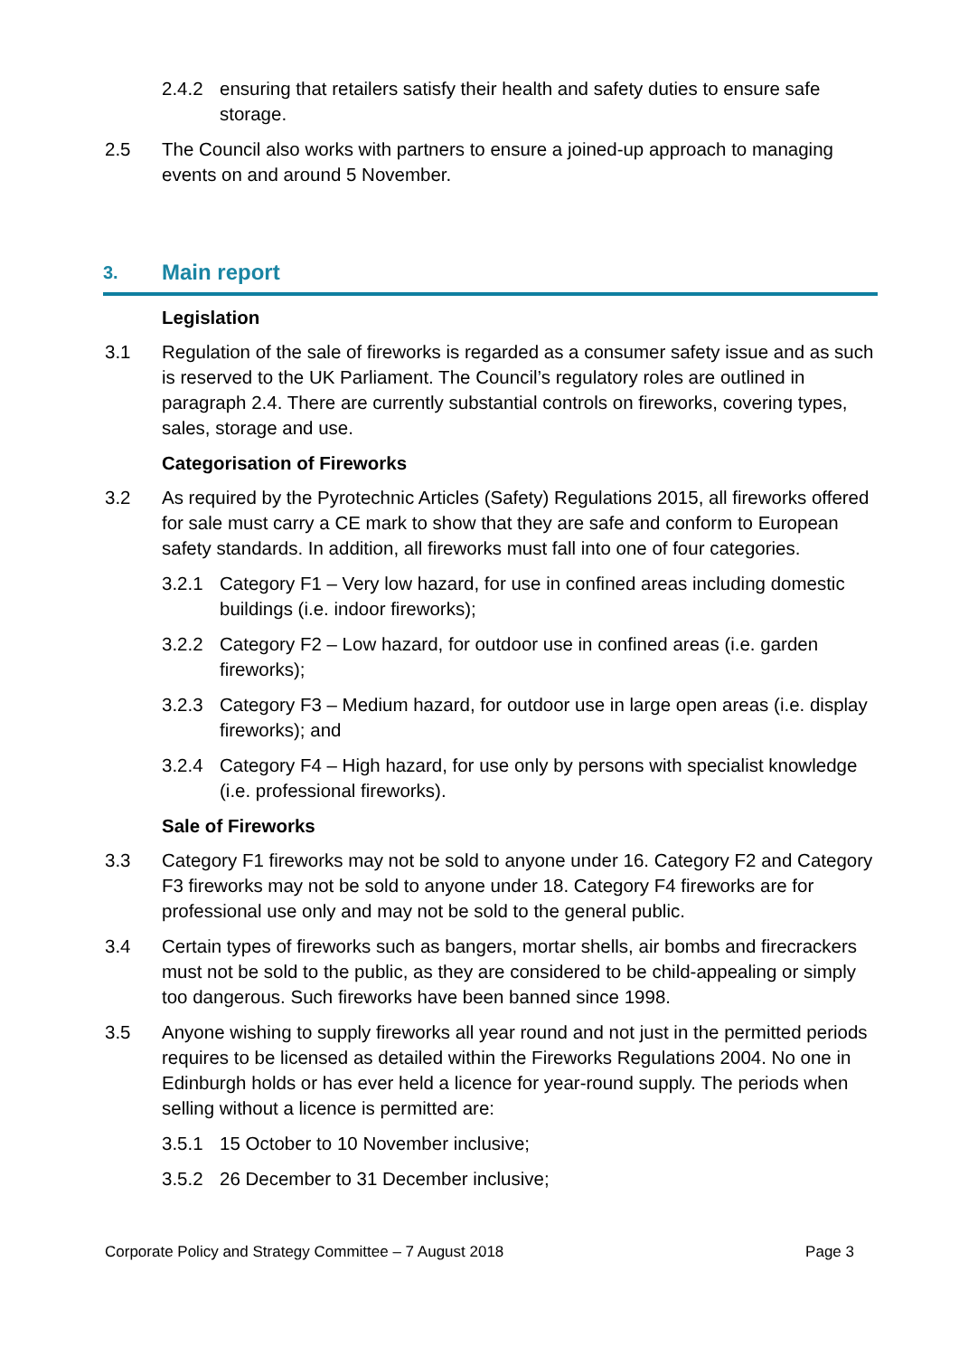2.4.2 ensuring that retailers satisfy their health and safety duties to ensure safe storage.
2.5 The Council also works with partners to ensure a joined-up approach to managing events on and around 5 November.
3. Main report
Legislation
3.1 Regulation of the sale of fireworks is regarded as a consumer safety issue and as such is reserved to the UK Parliament. The Council’s regulatory roles are outlined in paragraph 2.4. There are currently substantial controls on fireworks, covering types, sales, storage and use.
Categorisation of Fireworks
3.2 As required by the Pyrotechnic Articles (Safety) Regulations 2015, all fireworks offered for sale must carry a CE mark to show that they are safe and conform to European safety standards. In addition, all fireworks must fall into one of four categories.
3.2.1 Category F1 – Very low hazard, for use in confined areas including domestic buildings (i.e. indoor fireworks);
3.2.2 Category F2 – Low hazard, for outdoor use in confined areas (i.e. garden fireworks);
3.2.3 Category F3 – Medium hazard, for outdoor use in large open areas (i.e. display fireworks); and
3.2.4 Category F4 – High hazard, for use only by persons with specialist knowledge (i.e. professional fireworks).
Sale of Fireworks
3.3 Category F1 fireworks may not be sold to anyone under 16. Category F2 and Category F3 fireworks may not be sold to anyone under 18. Category F4 fireworks are for professional use only and may not be sold to the general public.
3.4 Certain types of fireworks such as bangers, mortar shells, air bombs and firecrackers must not be sold to the public, as they are considered to be child-appealing or simply too dangerous. Such fireworks have been banned since 1998.
3.5 Anyone wishing to supply fireworks all year round and not just in the permitted periods requires to be licensed as detailed within the Fireworks Regulations 2004. No one in Edinburgh holds or has ever held a licence for year-round supply. The periods when selling without a licence is permitted are:
3.5.1 15 October to 10 November inclusive;
3.5.2 26 December to 31 December inclusive;
Corporate Policy and Strategy Committee – 7 August 2018 Page 3